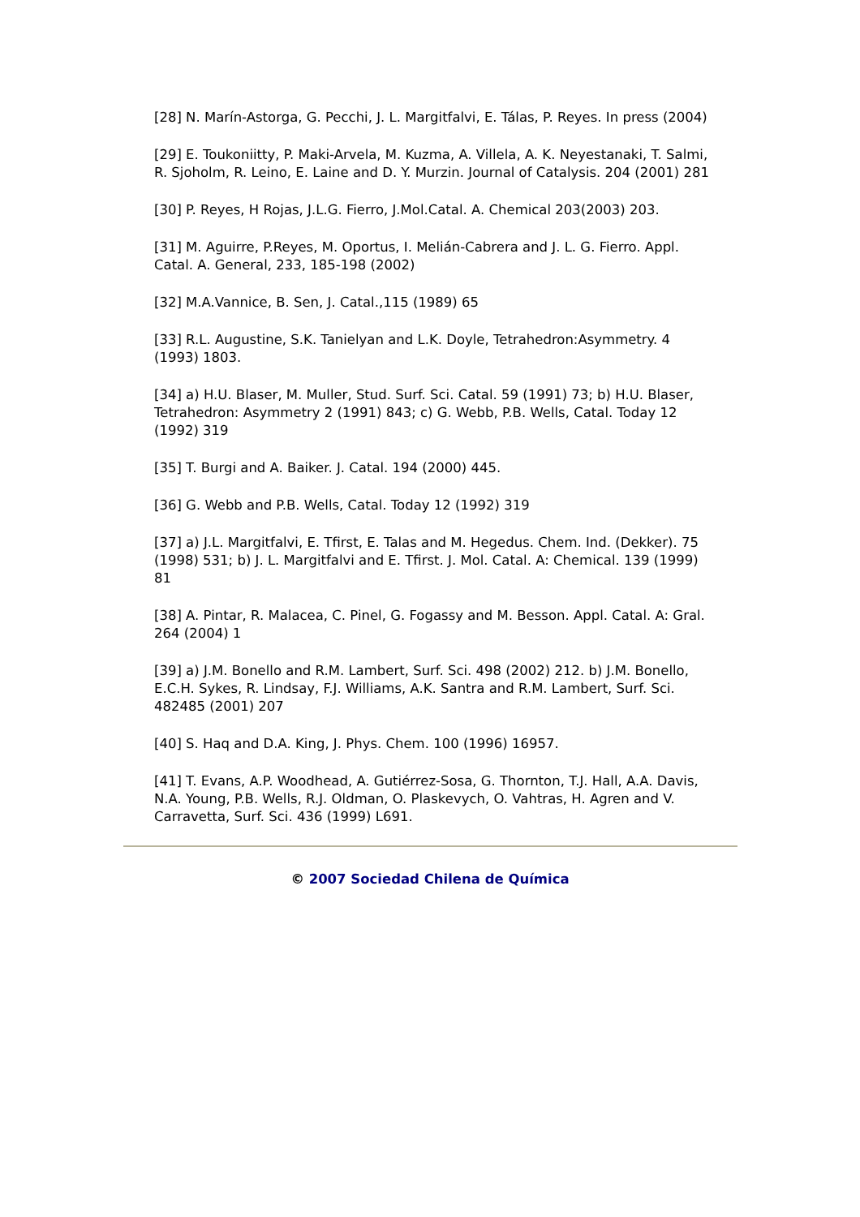[28] N. Marín-Astorga, G. Pecchi, J. L. Margitfalvi, E. Tálas, P. Reyes. In press (2004)
[29] E. Toukoniitty, P. Maki-Arvela, M. Kuzma, A. Villela, A. K. Neyestanaki, T. Salmi, R. Sjoholm, R. Leino, E. Laine and D. Y. Murzin. Journal of Catalysis. 204 (2001) 281
[30] P. Reyes, H Rojas, J.L.G. Fierro, J.Mol.Catal. A. Chemical 203(2003) 203.
[31] M. Aguirre, P.Reyes, M. Oportus, I. Melián-Cabrera and J. L. G. Fierro. Appl. Catal. A. General, 233, 185-198 (2002)
[32] M.A.Vannice, B. Sen, J. Catal.,115 (1989) 65
[33] R.L. Augustine, S.K. Tanielyan and L.K. Doyle, Tetrahedron:Asymmetry. 4 (1993) 1803.
[34] a) H.U. Blaser, M. Muller, Stud. Surf. Sci. Catal. 59 (1991) 73; b) H.U. Blaser, Tetrahedron: Asymmetry 2 (1991) 843; c) G. Webb, P.B. Wells, Catal. Today 12 (1992) 319
[35] T. Burgi and A. Baiker. J. Catal. 194 (2000) 445.
[36] G. Webb and P.B. Wells, Catal. Today 12 (1992) 319
[37] a) J.L. Margitfalvi, E. Tfirst, E. Talas and M. Hegedus. Chem. Ind. (Dekker). 75 (1998) 531; b) J. L. Margitfalvi and E. Tfirst. J. Mol. Catal. A: Chemical. 139 (1999) 81
[38] A. Pintar, R. Malacea, C. Pinel, G. Fogassy and M. Besson. Appl. Catal. A: Gral. 264 (2004) 1
[39] a) J.M. Bonello and R.M. Lambert, Surf. Sci. 498 (2002) 212. b) J.M. Bonello, E.C.H. Sykes, R. Lindsay, F.J. Williams, A.K. Santra and R.M. Lambert, Surf. Sci. 482485 (2001) 207
[40] S. Haq and D.A. King, J. Phys. Chem. 100 (1996) 16957.
[41] T. Evans, A.P. Woodhead, A. Gutiérrez-Sosa, G. Thornton, T.J. Hall, A.A. Davis, N.A. Young, P.B. Wells, R.J. Oldman, O. Plaskevych, O. Vahtras, H. Agren and V. Carravetta, Surf. Sci. 436 (1999) L691.
© 2007 Sociedad Chilena de Química